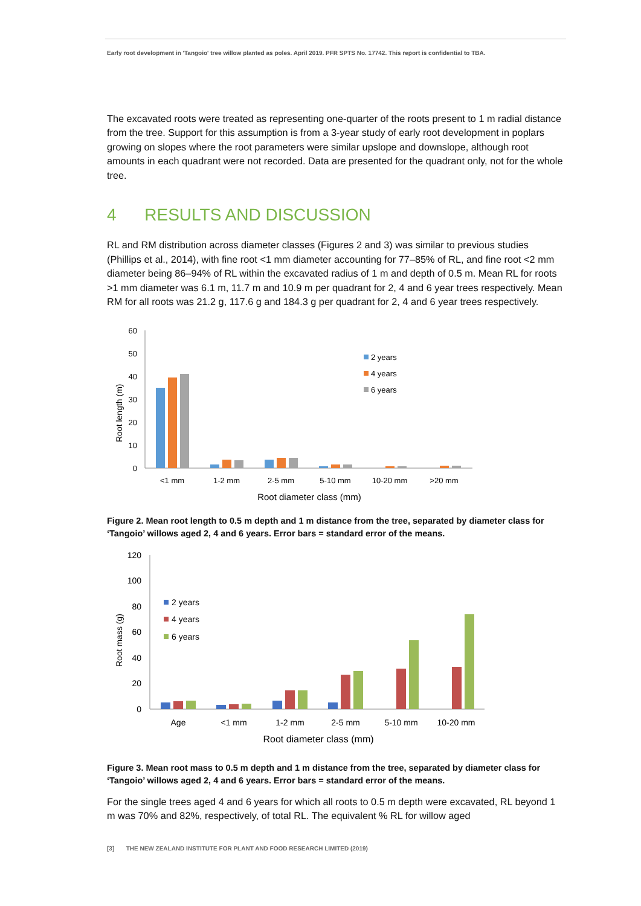Early root development in 'Tangoio' tree willow planted as poles. April 2019. PFR SPTS No. 17742. This report is confidential to TBA.
The excavated roots were treated as representing one-quarter of the roots present to 1 m radial distance from the tree. Support for this assumption is from a 3-year study of early root development in poplars growing on slopes where the root parameters were similar upslope and downslope, although root amounts in each quadrant were not recorded. Data are presented for the quadrant only, not for the whole tree.
4 RESULTS AND DISCUSSION
RL and RM distribution across diameter classes (Figures 2 and 3) was similar to previous studies (Phillips et al., 2014), with fine root <1 mm diameter accounting for 77–85% of RL, and fine root <2 mm diameter being 86–94% of RL within the excavated radius of 1 m and depth of 0.5 m. Mean RL for roots >1 mm diameter was 6.1 m, 11.7 m and 10.9 m per quadrant for 2, 4 and 6 year trees respectively. Mean RM for all roots was 21.2 g, 117.6 g and 184.3 g per quadrant for 2, 4 and 6 year trees respectively.
Root length (m)
60
50
40
30
20
10
0
<1 mm
1-2 mm
2-5 mm
5-10 mm
10-20 mm
>20 mm
Root diameter class (mm)
2 years
4 years
6 years
Figure 2. Mean root length to 0.5 m depth and 1 m distance from the tree, separated by diameter class for ‘Tangoio’ willows aged 2, 4 and 6 years. Error bars = standard error of the means.
Root mass (g)
120
100
80
60
40
20
0
Age
<1 mm
1-2 mm
2-5 mm
5-10 mm
10-20 mm
Root diameter class (mm)
2 years
4 years
6 years
Figure 3. Mean root mass to 0.5 m depth and 1 m distance from the tree, separated by diameter class for ‘Tangoio’ willows aged 2, 4 and 6 years. Error bars = standard error of the means.
For the single trees aged 4 and 6 years for which all roots to 0.5 m depth were excavated, RL beyond 1 m was 70% and 82%, respectively, of total RL. The equivalent % RL for willow aged
[3] THE NEW ZEALAND INSTITUTE FOR PLANT AND FOOD RESEARCH LIMITED (2019)